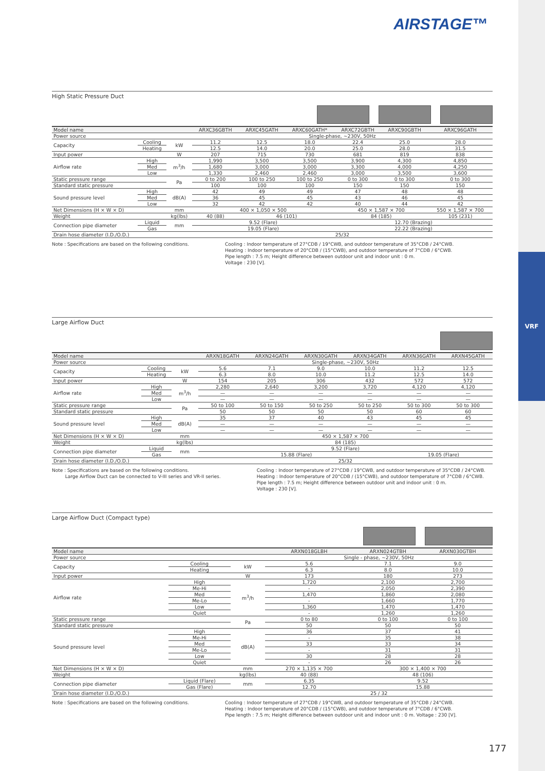AIRSTAGE™
VRF
High Static Pressure Duct
| Model name | | | ARXC36GBTH | ARXC45GATH | ARXC60GATH* | ARXC72GBTH | ARXC90GBTH | ARXC96GATH |
| --- | --- | --- | --- | --- | --- | --- | --- | --- |
| Power source | | | Single-phase, ~230V, 50Hz | | | | | |
| Capacity | Cooling | kW | 11.2 | 12.5 | 18.0 | 22.4 | 25.0 | 28.0 |
| | Heating | | 12.5 | 14.0 | 20.0 | 25.0 | 28.0 | 31.5 |
| Input power | | W | 207 | 715 | 730 | 681 | 819 | 838 |
| Airflow rate | High | m<sup>3</sup>/h | 1,990 | 3,500 | 3,500 | 3,900 | 4,300 | 4,850 |
| | Med | | 1,680 | 3,000 | 3,000 | 3,300 | 4,000 | 4,250 |
| | Low | | 1,330 | 2,460 | 2,460 | 3,000 | 3,500 | 3,600 |
| Static pressure range | | Pa | 0 to 200 | 100 to 250 | 100 to 250 | 0 to 300 | 0 to 300 | 0 to 300 |
| Standard static pressure | | | 100 | 100 | 100 | 150 | 150 | 150 |
| Sound pressure level | High | dB(A) | 42 | 49 | 49 | 47 | 48 | 48 |
| | Med | | 36 | 45 | 45 | 43 | 46 | 45 |
| | Low | | 32 | 42 | 42 | 40 | 44 | 42 |
| Net Dimensions (H × W × D) | | mm | 400 × 1,050 × 500 | | | 450 × 1,587 × 700 | | 550 × 1,587 × 700 |
| Weight | | kg(lbs) | 40 (88) | 46 (101) | | 84 (185) | | 105 (231) |
| Connection pipe diameter | Liquid | mm | 9.52 (Flare) | | | 12.70 (Brazing) | | |
| | Gas | | 19.05 (Flare) | | | 22.22 (Brazing) | | |
| Drain hose diameter (I.D./O.D.) | | | 25/32 | | | | | |
Note : Specifications are based on the following conditions.
Cooling : Indoor temperature of 27°CDB / 19°CWB, and outdoor temperature of 35°CDB / 24°CWB.
Heating : Indoor temperature of 20°CDB / (15°CWB), and outdoor temperature of 7°CDB / 6°CWB.
Pipe length : 7.5 m; Height difference between outdoor unit and indoor unit : 0 m.
Voltage : 230 [V].
Large Airflow Duct
| Model name | | | ARXN18GATH | ARXN24GATH | ARXN30GATH | ARXN34GATH | ARXN36GATH | ARXN45GATH |
| --- | --- | --- | --- | --- | --- | --- | --- | --- |
| Power source | | | Single-phase, ~230V, 50Hz | | | | | |
| Capacity | Cooling | kW | 5.6 | 7.1 | 9.0 | 10.0 | 11.2 | 12.5 |
| | Heating | | 6.3 | 8.0 | 10.0 | 11.2 | 12.5 | 14.0 |
| Input power | | W | 154 | 205 | 306 | 432 | 572 | 572 |
| Airflow rate | High | m<sup>3</sup>/h | 2,280 | 2,640 | 3,200 | 3,720 | 4,120 | 4,120 |
| | Med | | — | — | — | — | — | — |
| | Low | | — | — | — | — | — | — |
| Static pressure range | | Pa | 50 to 100 | 50 to 150 | 50 to 250 | 50 to 250 | 50 to 300 | 50 to 300 |
| Standard static pressure | | | 50 | 50 | 50 | 50 | 60 | 60 |
| Sound pressure level | High | dB(A) | 35 | 37 | 40 | 43 | 45 | 45 |
| | Med | | — | — | — | — | — | — |
| | Low | | — | — | — | — | — | — |
| Net Dimensions (H × W × D) | | mm | 450 × 1,587 × 700 | | | | | |
| Weight | | kg(lbs) | 84 (185) | | | | | |
| Connection pipe diameter | Liquid | mm | 9.52 (Flare) | | | | | |
| | Gas | | 15.88 (Flare) | | | | 19.05 (Flare) | |
| Drain hose diameter (I.D./O.D.) | | | 25/32 | | | | | |
Note : Specifications are based on the following conditions.
Large Airflow Duct can be connected to V-III series and VR-II series.
Cooling : Indoor temperature of 27°CDB / 19°CWB, and outdoor temperature of 35°CDB / 24°CWB.
Heating : Indoor temperature of 20°CDB / (15°CWB), and outdoor temperature of 7°CDB / 6°CWB.
Pipe length : 7.5 m; Height difference between outdoor unit and indoor unit : 0 m.
Voltage : 230 [V].
Large Airflow Duct (Compact type)
| Model name | | | ARXN018GLBH | ARXN024GTBH | ARXN030GTBH |
| --- | --- | --- | --- | --- | --- |
| Power source | | | Single - phase, ~230V, 50Hz | | |
| Capacity | Cooling | kW | 5.6 | 7.1 | 9.0 |
| | Heating | | 6.3 | 8.0 | 10.0 |
| Input power | | W | 173 | 180 | 273 |
| Airflow rate | High | m<sup>3</sup>/h | 1,720 | 2,100 | 2,700 |
| | Me-Hi | | - | 2,050 | 2,390 |
| | Med | | 1,470 | 1,860 | 2,080 |
| | Me-Lo | | - | 1,660 | 1,770 |
| | Low | | 1,360 | 1,470 | 1,470 |
| | Quiet | | - | 1,260 | 1,260 |
| Static pressure range | | Pa | 0 to 80 | 0 to 100 | 0 to 100 |
| Standard static pressure | | | 50 | 50 | 50 |
| Sound pressure level | High | dB(A) | 36 | 37 | 41 |
| | Me-Hi | | - | 35 | 38 |
| | Med | | 33 | 33 | 34 |
| | Me-Lo | | - | 31 | 31 |
| | Low | | 30 | 28 | 28 |
| | Quiet | | - | 26 | 26 |
| Net Dimensions (H × W × D) | | mm | 270 × 1,135 × 700 | 300 × 1,400 × 700 | |
| Weight | | kg(lbs) | 40 (88) | 48 (106) | |
| Connection pipe diameter | Liquid (Flare) | mm | 6.35 | 9.52 | |
| | Gas (Flare) | | 12.70 | 15.88 | |
| Drain hose diameter (I.D./O.D.) | | | 25 / 32 | | |
Note : Specifications are based on the following conditions.
Cooling : Indoor temperature of 27°CDB / 19°CWB, and outdoor temperature of 35°CDB / 24°CWB.
Heating : Indoor temperature of 20°CDB / (15°CWB), and outdoor temperature of 7°CDB / 6°CWB.
Pipe length : 7.5 m; Height difference between outdoor unit and indoor unit : 0 m. Voltage : 230 [V].
177